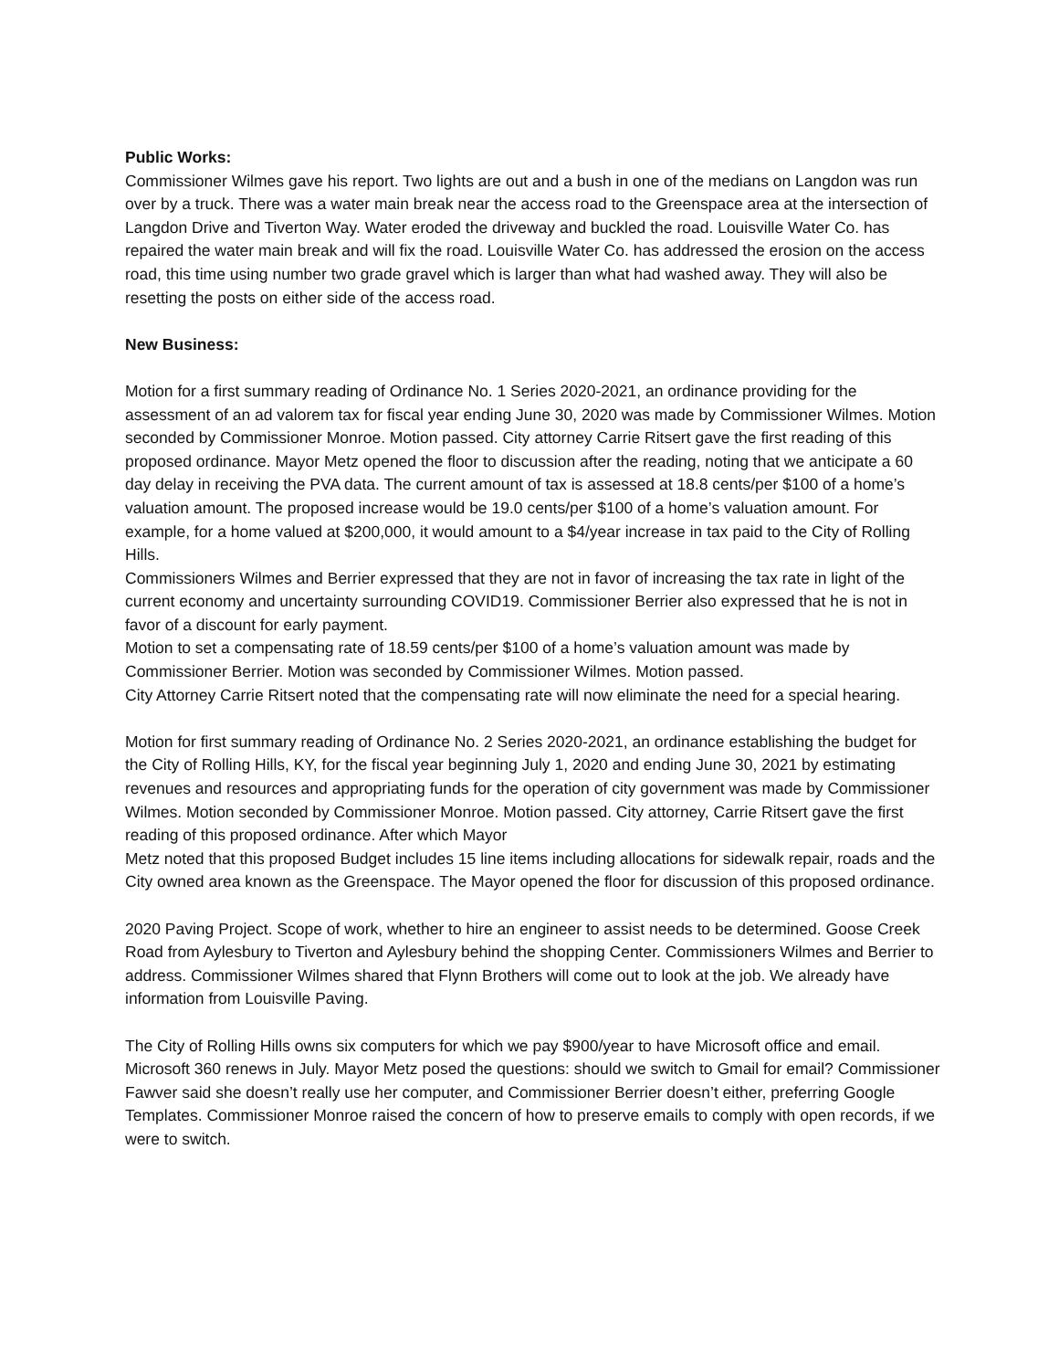Public Works:
Commissioner Wilmes gave his report. Two lights are out and a bush in one of the medians on Langdon was run over by a truck. There was a water main break near the access road to the Greenspace area at the intersection of Langdon Drive and Tiverton Way. Water eroded the driveway and buckled the road. Louisville Water Co. has repaired the water main break and will fix the road. Louisville Water Co. has addressed the erosion on the access road, this time using number two grade gravel which is larger than what had washed away. They will also be resetting the posts on either side of the access road.
New Business:
Motion for a first summary reading of Ordinance No. 1 Series 2020-2021, an ordinance providing for the assessment of an ad valorem tax for fiscal year ending June 30, 2020 was made by Commissioner Wilmes. Motion seconded by Commissioner Monroe. Motion passed. City attorney Carrie Ritsert gave the first reading of this proposed ordinance. Mayor Metz opened the floor to discussion after the reading, noting that we anticipate a 60 day delay in receiving the PVA data. The current amount of tax is assessed at 18.8 cents/per $100 of a home’s valuation amount. The proposed increase would be 19.0 cents/per $100 of a home’s valuation amount. For example, for a home valued at $200,000, it would amount to a $4/year increase in tax paid to the City of Rolling Hills.
Commissioners Wilmes and Berrier expressed that they are not in favor of increasing the tax rate in light of the current economy and uncertainty surrounding COVID19. Commissioner Berrier also expressed that he is not in favor of a discount for early payment.
Motion to set a compensating rate of 18.59 cents/per $100 of a home’s valuation amount was made by Commissioner Berrier. Motion was seconded by Commissioner Wilmes. Motion passed.
City Attorney Carrie Ritsert noted that the compensating rate will now eliminate the need for a special hearing.
Motion for first summary reading of Ordinance No. 2 Series 2020-2021, an ordinance establishing the budget for the City of Rolling Hills, KY, for the fiscal year beginning July 1, 2020 and ending June 30, 2021 by estimating revenues and resources and appropriating funds for the operation of city government was made by Commissioner Wilmes. Motion seconded by Commissioner Monroe. Motion passed. City attorney, Carrie Ritsert gave the first reading of this proposed ordinance. After which Mayor
Metz noted that this proposed Budget includes 15 line items including allocations for sidewalk repair, roads and the City owned area known as the Greenspace. The Mayor opened the floor for discussion of this proposed ordinance.
2020 Paving Project. Scope of work, whether to hire an engineer to assist needs to be determined. Goose Creek Road from Aylesbury to Tiverton and Aylesbury behind the shopping Center. Commissioners Wilmes and Berrier to address. Commissioner Wilmes shared that Flynn Brothers will come out to look at the job. We already have information from Louisville Paving.
The City of Rolling Hills owns six computers for which we pay $900/year to have Microsoft office and email. Microsoft 360 renews in July. Mayor Metz posed the questions: should we switch to Gmail for email? Commissioner Fawver said she doesn’t really use her computer, and Commissioner Berrier doesn’t either, preferring Google Templates. Commissioner Monroe raised the concern of how to preserve emails to comply with open records, if we were to switch.